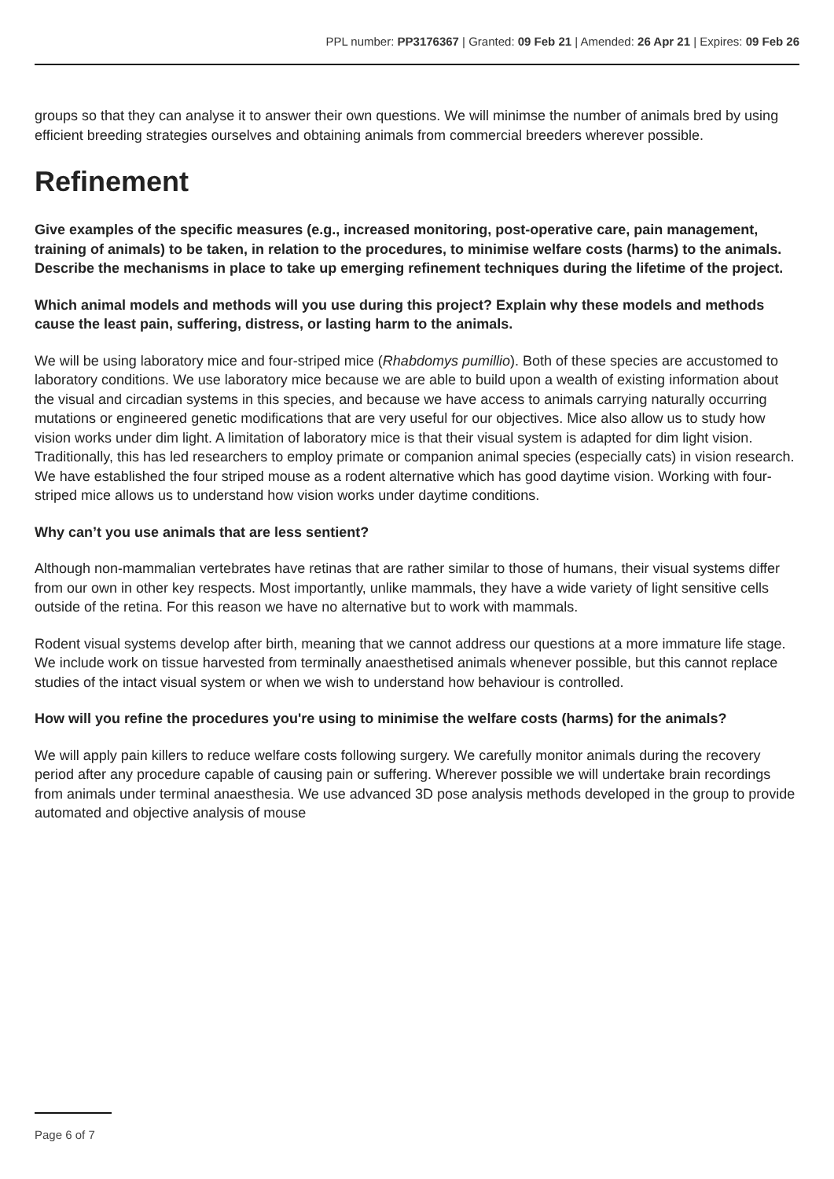PPL number: PP3176367 | Granted: 09 Feb 21 | Amended: 26 Apr 21 | Expires: 09 Feb 26
groups so that they can analyse it to answer their own questions. We will minimse the number of animals bred by using efficient breeding strategies ourselves and obtaining animals from commercial breeders wherever possible.
Refinement
Give examples of the specific measures (e.g., increased monitoring, post-operative care, pain management, training of animals) to be taken, in relation to the procedures, to minimise welfare costs (harms) to the animals. Describe the mechanisms in place to take up emerging refinement techniques during the lifetime of the project.
Which animal models and methods will you use during this project? Explain why these models and methods cause the least pain, suffering, distress, or lasting harm to the animals.
We will be using laboratory mice and four-striped mice (Rhabdomys pumillio). Both of these species are accustomed to laboratory conditions. We use laboratory mice because we are able to build upon a wealth of existing information about the visual and circadian systems in this species, and because we have access to animals carrying naturally occurring mutations or engineered genetic modifications that are very useful for our objectives. Mice also allow us to study how vision works under dim light. A limitation of laboratory mice is that their visual system is adapted for dim light vision. Traditionally, this has led researchers to employ primate or companion animal species (especially cats) in vision research. We have established the four striped mouse as a rodent alternative which has good daytime vision. Working with four-striped mice allows us to understand how vision works under daytime conditions.
Why can’t you use animals that are less sentient?
Although non-mammalian vertebrates have retinas that are rather similar to those of humans, their visual systems differ from our own in other key respects. Most importantly, unlike mammals, they have a wide variety of light sensitive cells outside of the retina. For this reason we have no alternative but to work with mammals.
Rodent visual systems develop after birth, meaning that we cannot address our questions at a more immature life stage. We include work on tissue harvested from terminally anaesthetised animals whenever possible, but this cannot replace studies of the intact visual system or when we wish to understand how behaviour is controlled.
How will you refine the procedures you're using to minimise the welfare costs (harms) for the animals?
We will apply pain killers to reduce welfare costs following surgery. We carefully monitor animals during the recovery period after any procedure capable of causing pain or suffering. Wherever possible we will undertake brain recordings from animals under terminal anaesthesia. We use advanced 3D pose analysis methods developed in the group to provide automated and objective analysis of mouse
Page 6 of 7